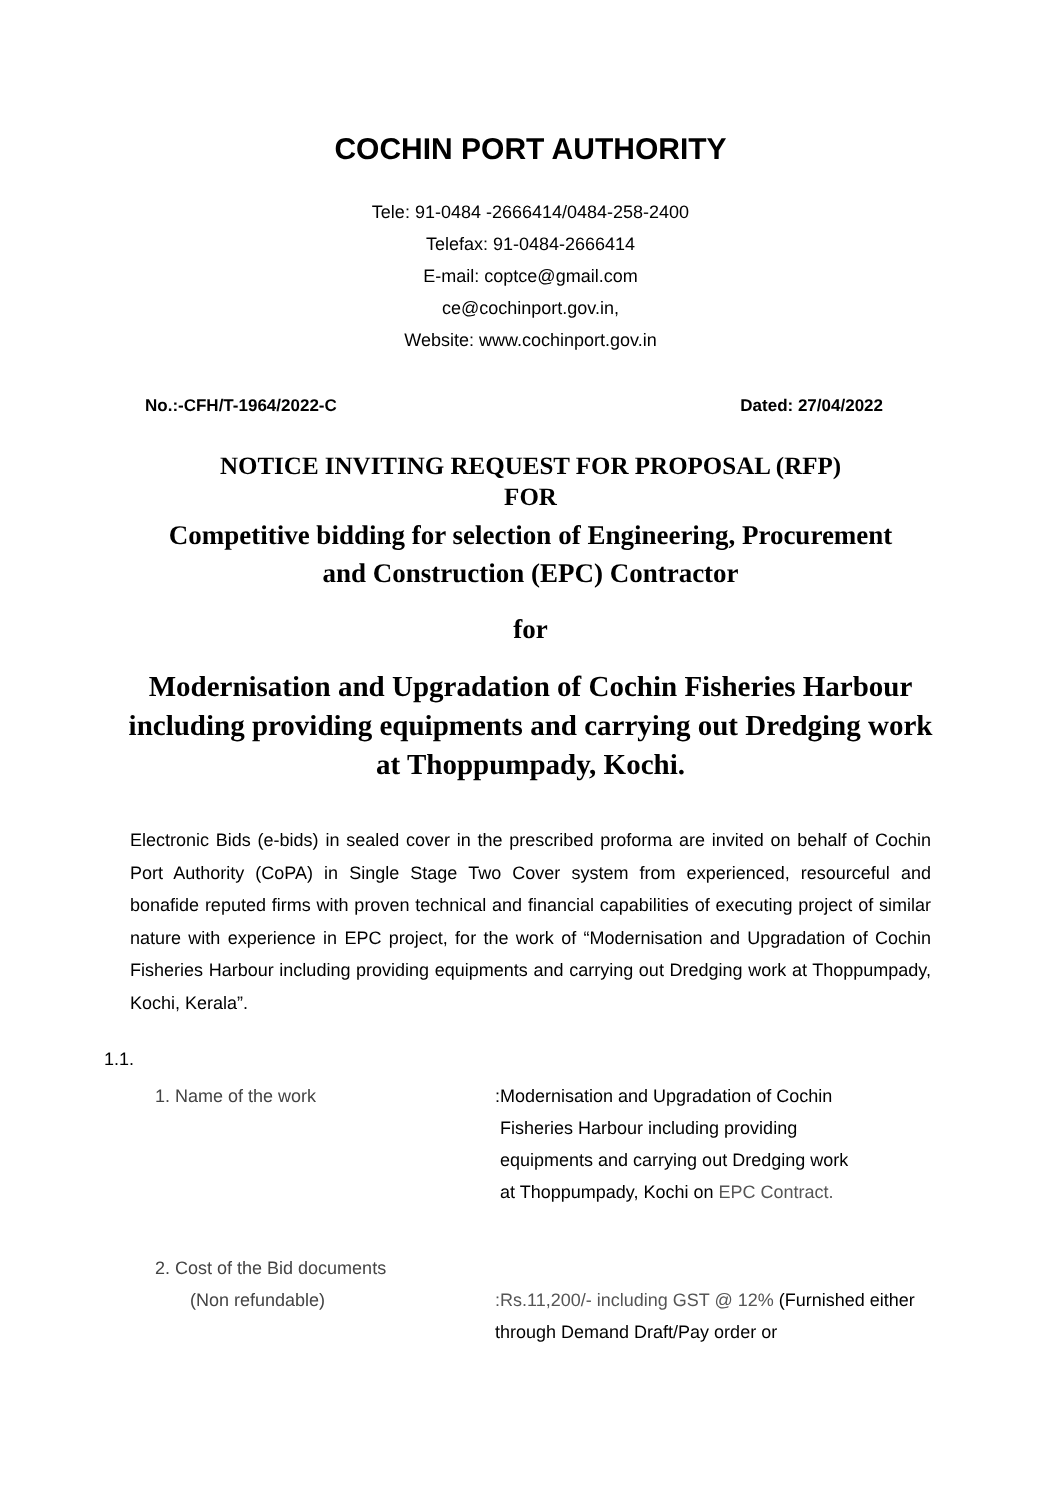COCHIN PORT AUTHORITY
Tele: 91-0484 -2666414/0484-258-2400
Telefax: 91-0484-2666414
E-mail: coptce@gmail.com
ce@cochinport.gov.in,
Website: www.cochinport.gov.in
No.:-CFH/T-1964/2022-C Dated: 27/04/2022
NOTICE INVITING REQUEST FOR PROPOSAL (RFP)
FOR
Competitive bidding for selection of Engineering, Procurement
and Construction (EPC) Contractor
for
Modernisation and Upgradation of Cochin Fisheries Harbour
including providing equipments and carrying out Dredging work
at Thoppumpady, Kochi.
Electronic Bids (e-bids) in sealed cover in the prescribed proforma are invited on behalf of Cochin Port Authority (CoPA) in Single Stage Two Cover system from experienced, resourceful and bonafide reputed firms with proven technical and financial capabilities of executing project of similar nature with experience in EPC project, for the work of “Modernisation and Upgradation of Cochin Fisheries Harbour including providing equipments and carrying out Dredging work at Thoppumpady, Kochi, Kerala”.
1.1.
1. Name of the work :Modernisation and Upgradation of Cochin
Fisheries Harbour including providing
equipments and carrying out Dredging work
at Thoppumpady, Kochi on EPC Contract.
2. Cost of the Bid documents
(Non refundable)
:Rs.11,200/- including GST @ 12% (Furnished either through Demand Draft/Pay order or